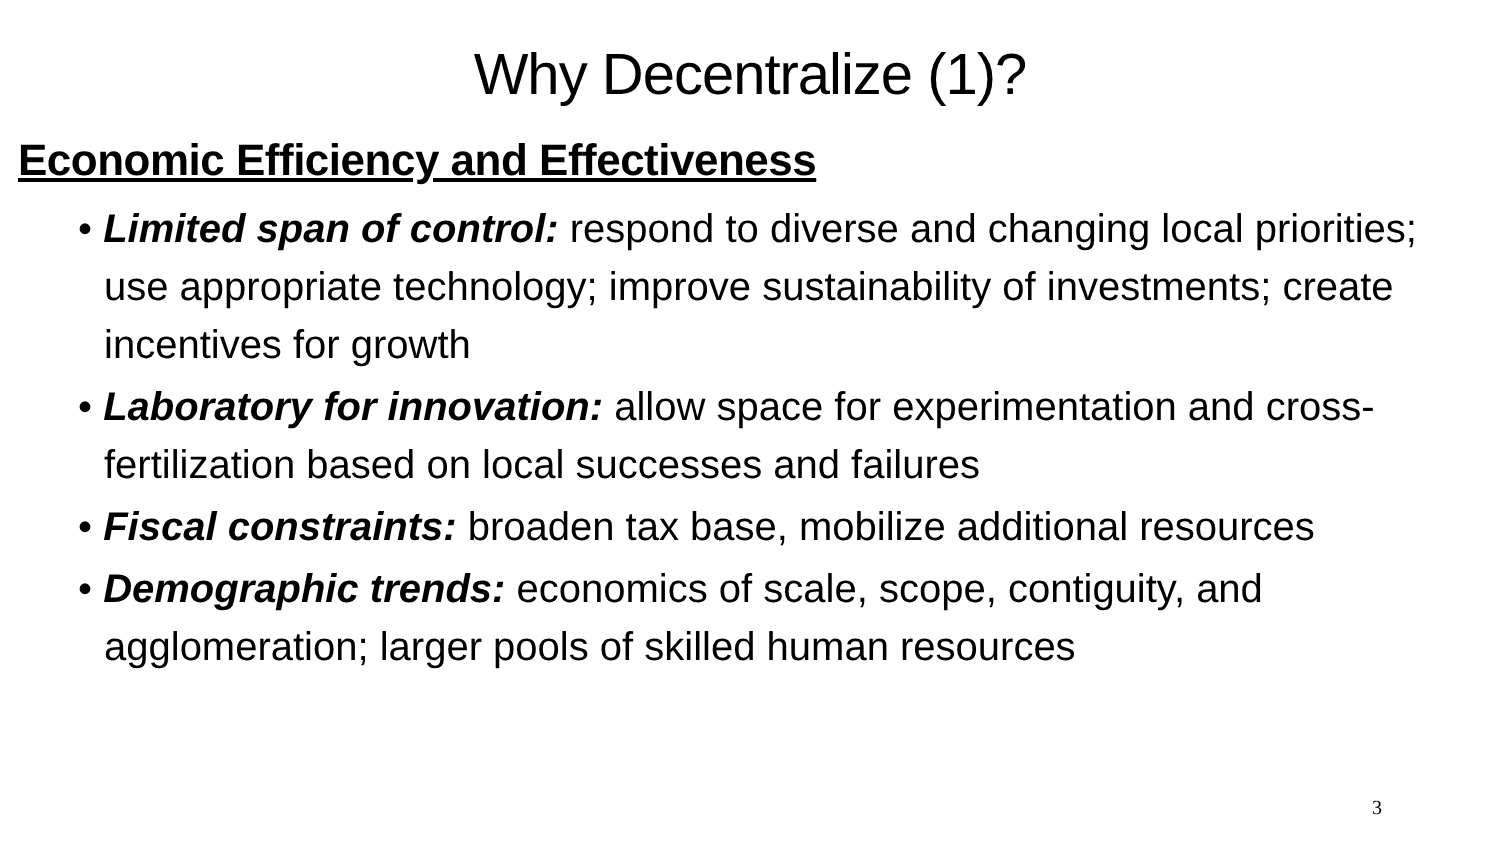Why Decentralize (1)?
Economic Efficiency and Effectiveness
• Limited span of control: respond to diverse and changing local priorities; use appropriate technology; improve sustainability of investments; create incentives for growth
• Laboratory for innovation: allow space for experimentation and cross-fertilization based on local successes and failures
• Fiscal constraints: broaden tax base, mobilize additional resources
• Demographic trends: economics of scale, scope, contiguity, and agglomeration; larger pools of skilled human resources
3